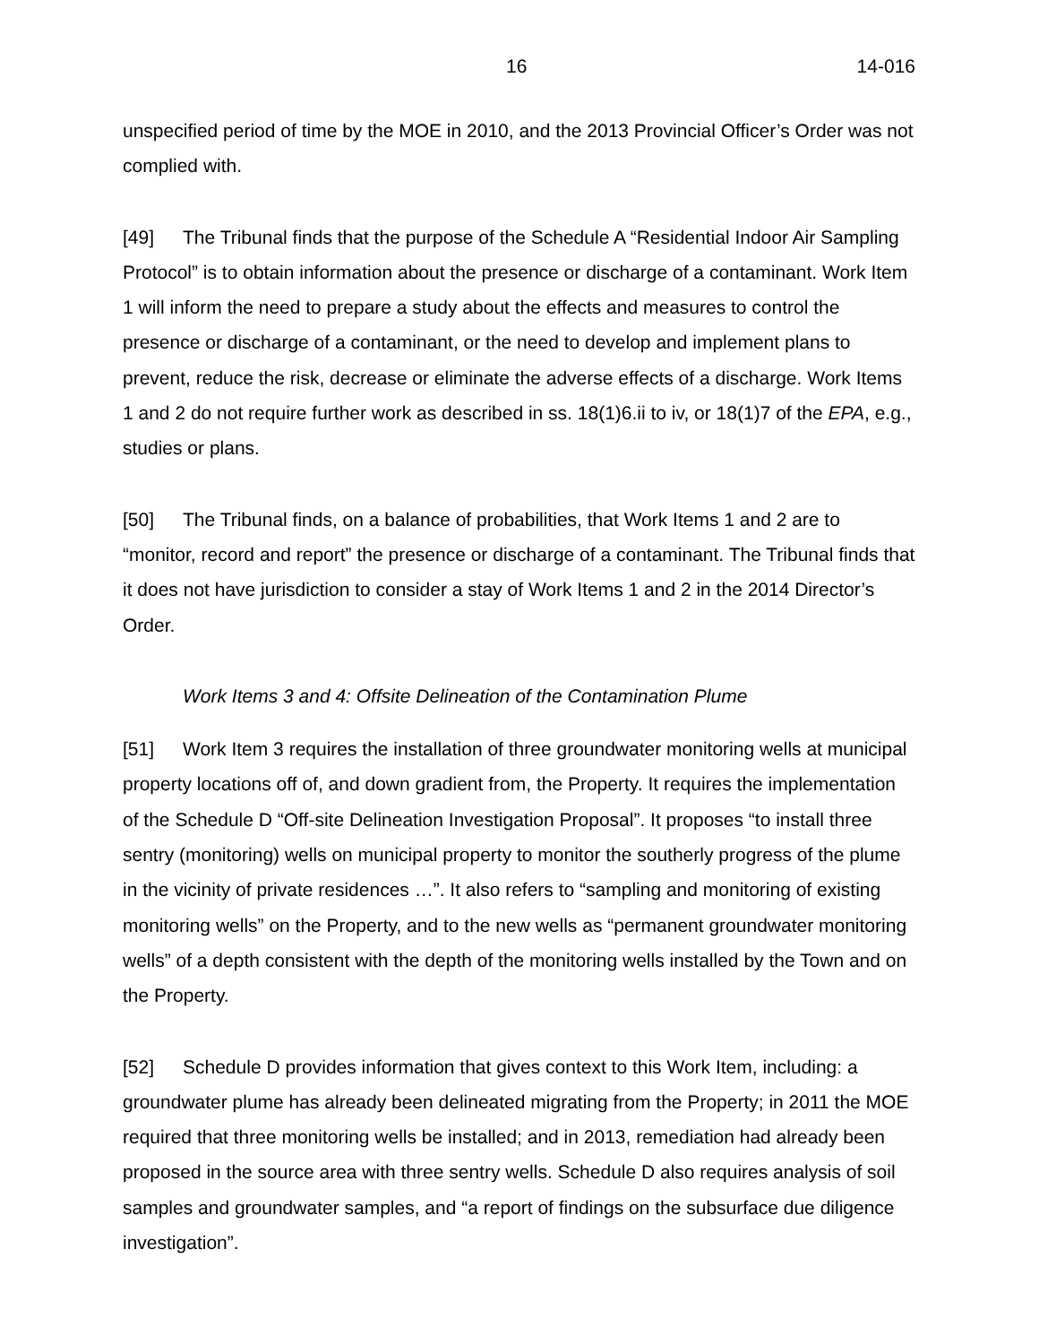16 14-016
unspecified period of time by the MOE in 2010, and the 2013 Provincial Officer’s Order was not complied with.
[49] The Tribunal finds that the purpose of the Schedule A “Residential Indoor Air Sampling Protocol” is to obtain information about the presence or discharge of a contaminant. Work Item 1 will inform the need to prepare a study about the effects and measures to control the presence or discharge of a contaminant, or the need to develop and implement plans to prevent, reduce the risk, decrease or eliminate the adverse effects of a discharge. Work Items 1 and 2 do not require further work as described in ss. 18(1)6.ii to iv, or 18(1)7 of the EPA, e.g., studies or plans.
[50] The Tribunal finds, on a balance of probabilities, that Work Items 1 and 2 are to “monitor, record and report” the presence or discharge of a contaminant. The Tribunal finds that it does not have jurisdiction to consider a stay of Work Items 1 and 2 in the 2014 Director’s Order.
Work Items 3 and 4: Offsite Delineation of the Contamination Plume
[51] Work Item 3 requires the installation of three groundwater monitoring wells at municipal property locations off of, and down gradient from, the Property. It requires the implementation of the Schedule D “Off-site Delineation Investigation Proposal”. It proposes “to install three sentry (monitoring) wells on municipal property to monitor the southerly progress of the plume in the vicinity of private residences …”. It also refers to “sampling and monitoring of existing monitoring wells” on the Property, and to the new wells as “permanent groundwater monitoring wells” of a depth consistent with the depth of the monitoring wells installed by the Town and on the Property.
[52] Schedule D provides information that gives context to this Work Item, including: a groundwater plume has already been delineated migrating from the Property; in 2011 the MOE required that three monitoring wells be installed; and in 2013, remediation had already been proposed in the source area with three sentry wells. Schedule D also requires analysis of soil samples and groundwater samples, and “a report of findings on the subsurface due diligence investigation”.